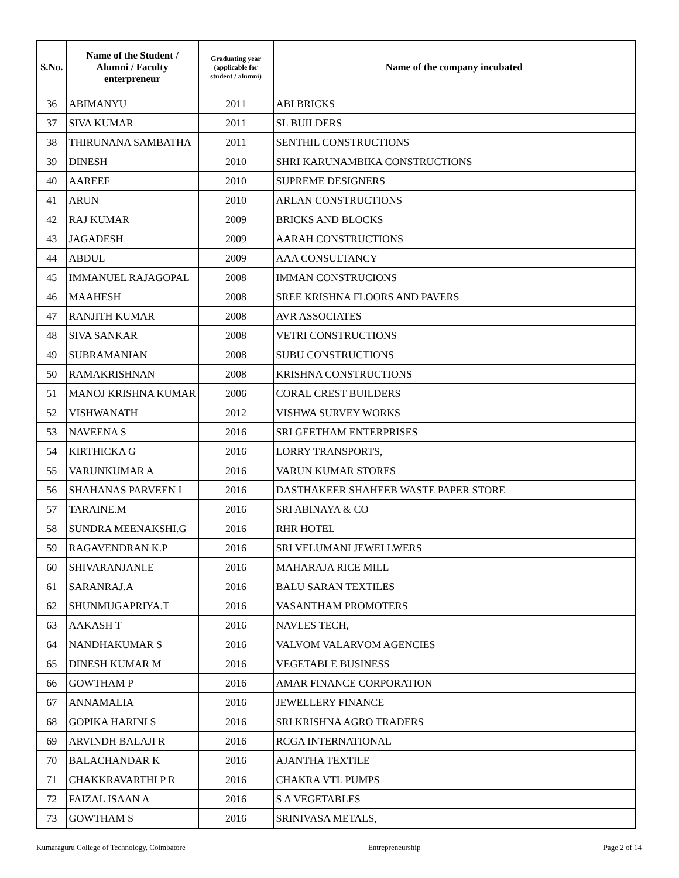| S.No. | Name of the Student / Alumni / Faculty enterpreneur | Graduating year (applicable for student / alumni) | Name of the company incubated |
| --- | --- | --- | --- |
| 36 | ABIMANYU | 2011 | ABI BRICKS |
| 37 | SIVA KUMAR | 2011 | SL BUILDERS |
| 38 | THIRUNANA SAMBATHA | 2011 | SENTHIL CONSTRUCTIONS |
| 39 | DINESH | 2010 | SHRI KARUNAMBIKA CONSTRUCTIONS |
| 40 | AAREEF | 2010 | SUPREME DESIGNERS |
| 41 | ARUN | 2010 | ARLAN CONSTRUCTIONS |
| 42 | RAJ KUMAR | 2009 | BRICKS AND BLOCKS |
| 43 | JAGADESH | 2009 | AARAH CONSTRUCTIONS |
| 44 | ABDUL | 2009 | AAA CONSULTANCY |
| 45 | IMMANUEL RAJAGOPAL | 2008 | IMMAN CONSTRUCIONS |
| 46 | MAAHESH | 2008 | SREE KRISHNA FLOORS AND PAVERS |
| 47 | RANJITH KUMAR | 2008 | AVR ASSOCIATES |
| 48 | SIVA SANKAR | 2008 | VETRI CONSTRUCTIONS |
| 49 | SUBRAMANIAN | 2008 | SUBU CONSTRUCTIONS |
| 50 | RAMAKRISHNAN | 2008 | KRISHNA CONSTRUCTIONS |
| 51 | MANOJ KRISHNA KUMAR | 2006 | CORAL CREST BUILDERS |
| 52 | VISHWANATH | 2012 | VISHWA SURVEY WORKS |
| 53 | NAVEENA S | 2016 | SRI GEETHAM ENTERPRISES |
| 54 | KIRTHICKA G | 2016 | LORRY TRANSPORTS, |
| 55 | VARUNKUMAR A | 2016 | VARUN KUMAR STORES |
| 56 | SHAHANAS PARVEEN I | 2016 | DASTHAKEER SHAHEEB WASTE PAPER STORE |
| 57 | TARAINE.M | 2016 | SRI ABINAYA & CO |
| 58 | SUNDRA MEENAKSHI.G | 2016 | RHR HOTEL |
| 59 | RAGAVENDRAN K.P | 2016 | SRI VELUMANI JEWELLWERS |
| 60 | SHIVARANJANI.E | 2016 | MAHARAJA RICE MILL |
| 61 | SARANRAJ.A | 2016 | BALU SARAN TEXTILES |
| 62 | SHUNMUGAPRIYA.T | 2016 | VASANTHAM PROMOTERS |
| 63 | AAKASH T | 2016 | NAVLES TECH, |
| 64 | NANDHAKUMAR S | 2016 | VALVOM VALARVOM AGENCIES |
| 65 | DINESH KUMAR M | 2016 | VEGETABLE BUSINESS |
| 66 | GOWTHAM P | 2016 | AMAR FINANCE CORPORATION |
| 67 | ANNAMALIA | 2016 | JEWELLERY FINANCE |
| 68 | GOPIKA HARINI S | 2016 | SRI KRISHNA AGRO TRADERS |
| 69 | ARVINDH BALAJI R | 2016 | RCGA INTERNATIONAL |
| 70 | BALACHANDAR K | 2016 | AJANTHA TEXTILE |
| 71 | CHAKKRAVARTHI P R | 2016 | CHAKRA VTL PUMPS |
| 72 | FAIZAL ISAAN A | 2016 | S A VEGETABLES |
| 73 | GOWTHAM S | 2016 | SRINIVASA METALS, |
Kumaraguru College of Technology, Coimbatore Entrepreneurship Page 2 of 14